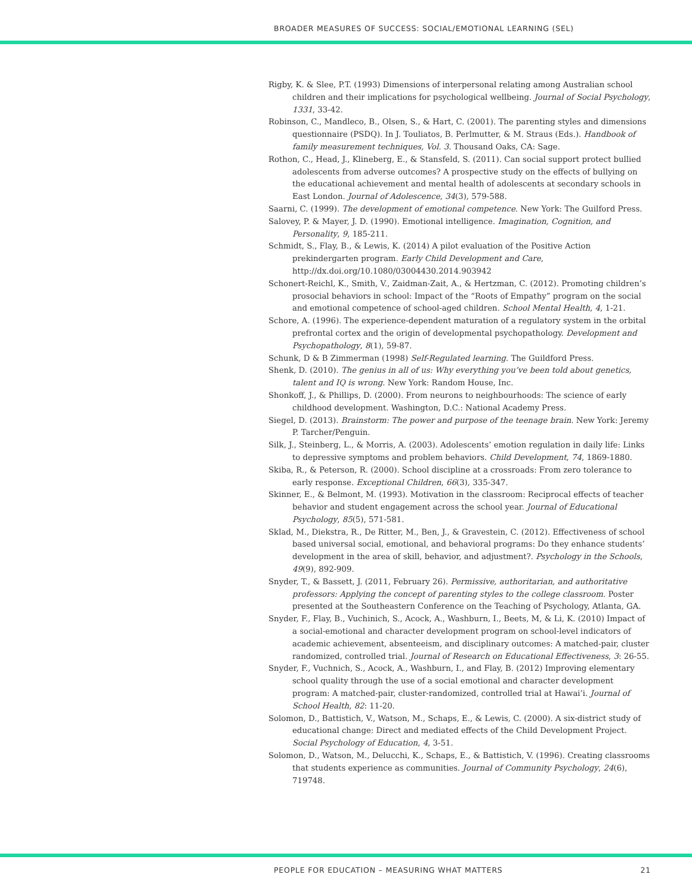BROADER MEASURES OF SUCCESS: SOCIAL/EMOTIONAL LEARNING (SEL)
Rigby, K. & Slee, P.T. (1993) Dimensions of interpersonal relating among Australian school children and their implications for psychological wellbeing. Journal of Social Psychology, 1331, 33-42.
Robinson, C., Mandleco, B., Olsen, S., & Hart, C. (2001). The parenting styles and dimensions questionnaire (PSDQ). In J. Touliatos, B. Perlmutter, & M. Straus (Eds.). Handbook of family measurement techniques, Vol. 3. Thousand Oaks, CA: Sage.
Rothon, C., Head, J., Klineberg, E., & Stansfeld, S. (2011). Can social support protect bullied adolescents from adverse outcomes? A prospective study on the effects of bullying on the educational achievement and mental health of adolescents at secondary schools in East London. Journal of Adolescence, 34(3), 579-588.
Saarni, C. (1999). The development of emotional competence. New York: The Guilford Press.
Salovey, P. & Mayer, J. D. (1990). Emotional intelligence. Imagination, Cognition, and Personality, 9, 185-211.
Schmidt, S., Flay, B., & Lewis, K. (2014) A pilot evaluation of the Positive Action prekindergarten program. Early Child Development and Care, http://dx.doi.org/10.1080/03004430.2014.903942
Schonert-Reichl, K., Smith, V., Zaidman-Zait, A., & Hertzman, C. (2012). Promoting children’s prosocial behaviors in school: Impact of the “Roots of Empathy” program on the social and emotional competence of school-aged children. School Mental Health, 4, 1-21.
Schore, A. (1996). The experience-dependent maturation of a regulatory system in the orbital prefrontal cortex and the origin of developmental psychopathology. Development and Psychopathology, 8(1), 59-87.
Schunk, D & B Zimmerman (1998) Self-Regulated learning. The Guildford Press.
Shenk, D. (2010). The genius in all of us: Why everything you’ve been told about genetics, talent and IQ is wrong. New York: Random House, Inc.
Shonkoff, J., & Phillips, D. (2000). From neurons to neighbourhoods: The science of early childhood development. Washington, D.C.: National Academy Press.
Siegel, D. (2013). Brainstorm: The power and purpose of the teenage brain. New York: Jeremy P. Tarcher/Penguin.
Silk, J., Steinberg, L., & Morris, A. (2003). Adolescents’ emotion regulation in daily life: Links to depressive symptoms and problem behaviors. Child Development, 74, 1869-1880.
Skiba, R., & Peterson, R. (2000). School discipline at a crossroads: From zero tolerance to early response. Exceptional Children, 66(3), 335-347.
Skinner, E., & Belmont, M. (1993). Motivation in the classroom: Reciprocal effects of teacher behavior and student engagement across the school year. Journal of Educational Psychology, 85(5), 571-581.
Sklad, M., Diekstra, R., De Ritter, M., Ben, J., & Gravestein, C. (2012). Effectiveness of school based universal social, emotional, and behavioral programs: Do they enhance students’ development in the area of skill, behavior, and adjustment?. Psychology in the Schools, 49(9), 892-909.
Snyder, T., & Bassett, J. (2011, February 26). Permissive, authoritarian, and authoritative professors: Applying the concept of parenting styles to the college classroom. Poster presented at the Southeastern Conference on the Teaching of Psychology, Atlanta, GA.
Snyder, F., Flay, B., Vuchinich, S., Acock, A., Washburn, I., Beets, M, & Li, K. (2010) Impact of a social-emotional and character development program on school-level indicators of academic achievement, absenteeism, and disciplinary outcomes: A matched-pair, cluster randomized, controlled trial. Journal of Research on Educational Effectiveness, 3: 26-55.
Snyder, F., Vuchnich, S., Acock, A., Washburn, I., and Flay, B. (2012) Improving elementary school quality through the use of a social emotional and character development program: A matched-pair, cluster-randomized, controlled trial at Hawai’i. Journal of School Health, 82: 11-20.
Solomon, D., Battistich, V., Watson, M., Schaps, E., & Lewis, C. (2000). A six-district study of educational change: Direct and mediated effects of the Child Development Project. Social Psychology of Education, 4, 3-51.
Solomon, D., Watson, M., Delucchi, K., Schaps, E., & Battistich, V. (1996). Creating classrooms that students experience as communities. Journal of Community Psychology, 24(6), 719748.
PEOPLE FOR EDUCATION – MEASURING WHAT MATTERS 21